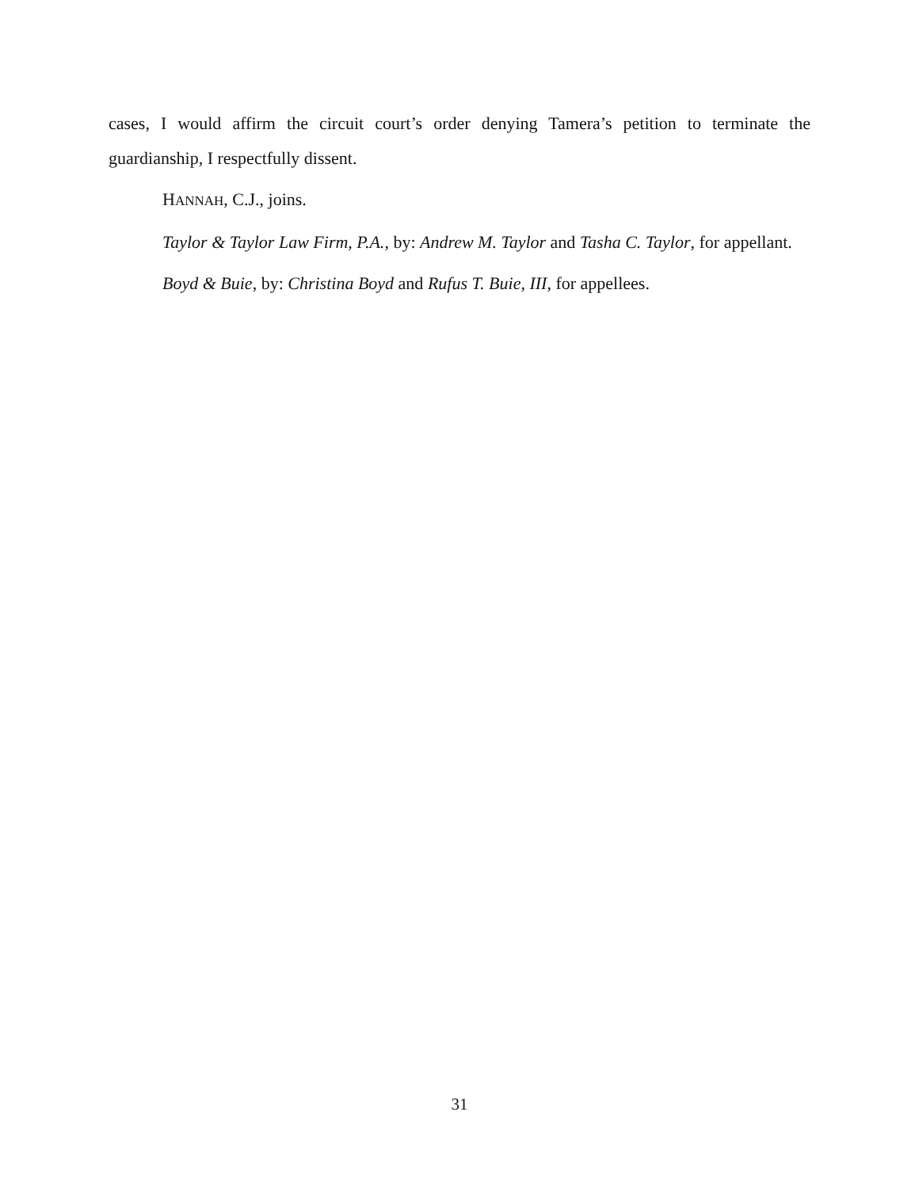cases, I would affirm the circuit court’s order denying Tamera’s petition to terminate the guardianship, I respectfully dissent.
HANNAH, C.J., joins.
Taylor & Taylor Law Firm, P.A., by: Andrew M. Taylor and Tasha C. Taylor, for appellant.
Boyd & Buie, by: Christina Boyd and Rufus T. Buie, III, for appellees.
31